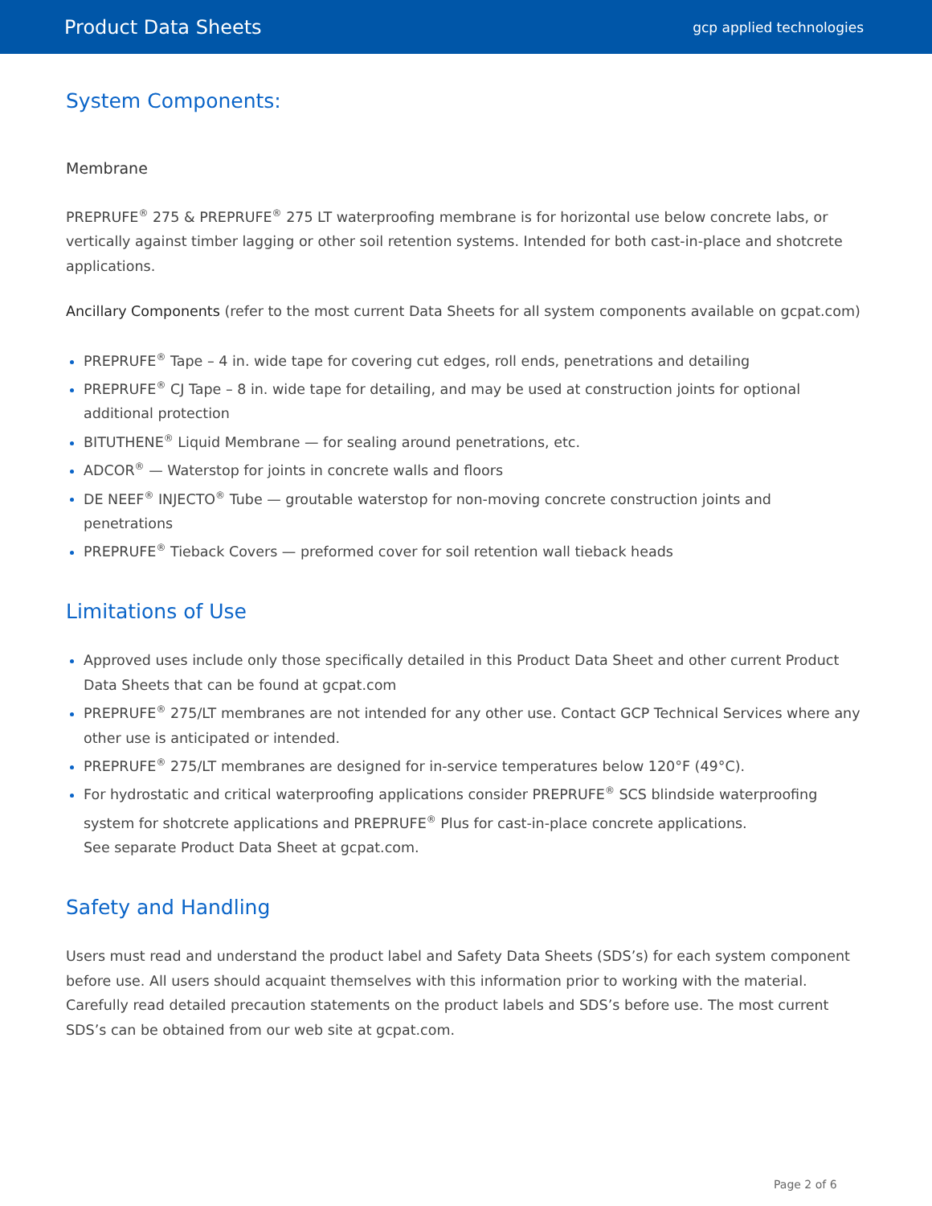Product Data Sheets gcp applied technologies
System Components:
Membrane
PREPRUFE<sup>®</sup> 275 & PREPRUFE<sup>®</sup> 275 LT waterproofing membrane is for horizontal use below concrete labs, or vertically against timber lagging or other soil retention systems. Intended for both cast-in-place and shotcrete applications.
Ancillary Components (refer to the most current Data Sheets for all system components available on gcpat.com)
PREPRUFE<sup>®</sup> Tape – 4 in. wide tape for covering cut edges, roll ends, penetrations and detailing
PREPRUFE<sup>®</sup> CJ Tape – 8 in. wide tape for detailing, and may be used at construction joints for optional additional protection
BITUTHENE<sup>®</sup> Liquid Membrane — for sealing around penetrations, etc.
ADCOR<sup>®</sup> — Waterstop for joints in concrete walls and floors
DE NEEF<sup>®</sup> INJECTO<sup>®</sup> Tube — groutable waterstop for non-moving concrete construction joints and penetrations
PREPRUFE<sup>®</sup> Tieback Covers — preformed cover for soil retention wall tieback heads
Limitations of Use
Approved uses include only those specifically detailed in this Product Data Sheet and other current Product Data Sheets that can be found at gcpat.com
PREPRUFE<sup>®</sup> 275/LT membranes are not intended for any other use. Contact GCP Technical Services where any other use is anticipated or intended.
PREPRUFE<sup>®</sup> 275/LT membranes are designed for in-service temperatures below 120°F (49°C).
For hydrostatic and critical waterproofing applications consider PREPRUFE<sup>®</sup> SCS blindside waterproofing system for shotcrete applications and PREPRUFE<sup>®</sup> Plus for cast-in-place concrete applications.
See separate Product Data Sheet at gcpat.com.
Safety and Handling
Users must read and understand the product label and Safety Data Sheets (SDS’s) for each system component before use. All users should acquaint themselves with this information prior to working with the material. Carefully read detailed precaution statements on the product labels and SDS’s before use. The most current SDS’s can be obtained from our web site at gcpat.com.
Page 2 of 6